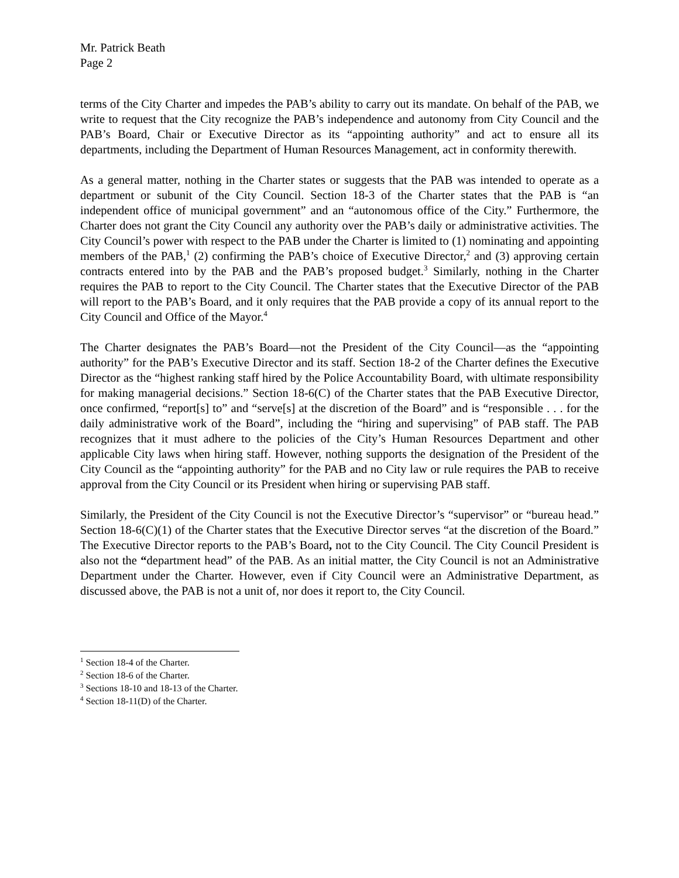Mr. Patrick Beath
Page 2
terms of the City Charter and impedes the PAB’s ability to carry out its mandate. On behalf of the PAB, we write to request that the City recognize the PAB’s independence and autonomy from City Council and the PAB’s Board, Chair or Executive Director as its “appointing authority” and act to ensure all its departments, including the Department of Human Resources Management, act in conformity therewith.
As a general matter, nothing in the Charter states or suggests that the PAB was intended to operate as a department or subunit of the City Council. Section 18-3 of the Charter states that the PAB is “an independent office of municipal government” and an “autonomous office of the City.” Furthermore, the Charter does not grant the City Council any authority over the PAB’s daily or administrative activities. The City Council’s power with respect to the PAB under the Charter is limited to (1) nominating and appointing members of the PAB,<sup>1</sup> (2) confirming the PAB’s choice of Executive Director,<sup>2</sup> and (3) approving certain contracts entered into by the PAB and the PAB’s proposed budget.<sup>3</sup> Similarly, nothing in the Charter requires the PAB to report to the City Council. The Charter states that the Executive Director of the PAB will report to the PAB’s Board, and it only requires that the PAB provide a copy of its annual report to the City Council and Office of the Mayor.<sup>4</sup>
The Charter designates the PAB’s Board—not the President of the City Council—as the “appointing authority” for the PAB’s Executive Director and its staff. Section 18-2 of the Charter defines the Executive Director as the “highest ranking staff hired by the Police Accountability Board, with ultimate responsibility for making managerial decisions.” Section 18-6(C) of the Charter states that the PAB Executive Director, once confirmed, “report[s] to” and “serve[s] at the discretion of the Board” and is “responsible . . . for the daily administrative work of the Board”, including the “hiring and supervising” of PAB staff. The PAB recognizes that it must adhere to the policies of the City’s Human Resources Department and other applicable City laws when hiring staff. However, nothing supports the designation of the President of the City Council as the “appointing authority” for the PAB and no City law or rule requires the PAB to receive approval from the City Council or its President when hiring or supervising PAB staff.
Similarly, the President of the City Council is not the Executive Director’s “supervisor” or “bureau head.” Section 18-6(C)(1) of the Charter states that the Executive Director serves “at the discretion of the Board.” The Executive Director reports to the PAB’s Board, not to the City Council. The City Council President is also not the “department head” of the PAB. As an initial matter, the City Council is not an Administrative Department under the Charter. However, even if City Council were an Administrative Department, as discussed above, the PAB is not a unit of, nor does it report to, the City Council.
<sup>1</sup> Section 18-4 of the Charter.
<sup>2</sup> Section 18-6 of the Charter.
<sup>3</sup> Sections 18-10 and 18-13 of the Charter.
<sup>4</sup> Section 18-11(D) of the Charter.